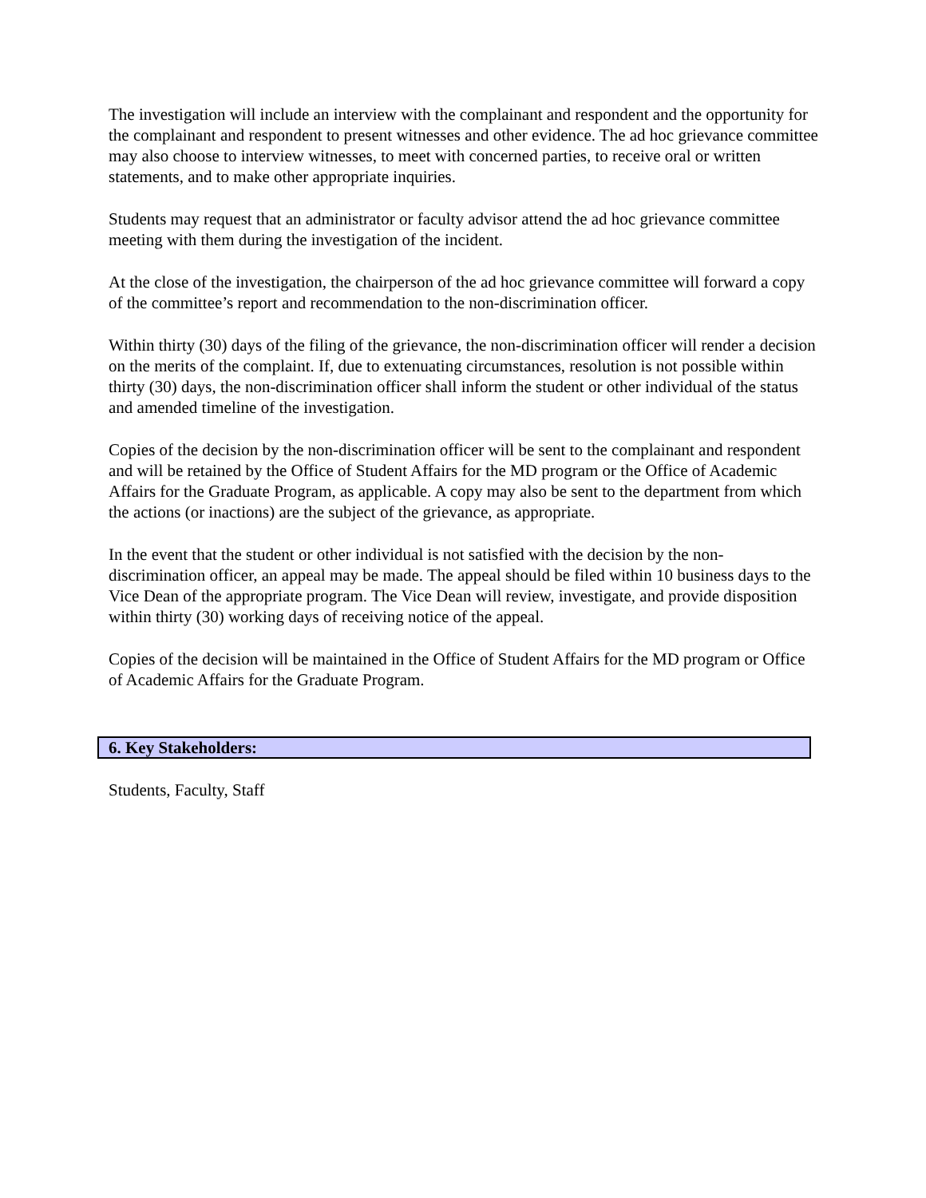The investigation will include an interview with the complainant and respondent and the opportunity for the complainant and respondent to present witnesses and other evidence. The ad hoc grievance committee may also choose to interview witnesses, to meet with concerned parties, to receive oral or written statements, and to make other appropriate inquiries.
Students may request that an administrator or faculty advisor attend the ad hoc grievance committee meeting with them during the investigation of the incident.
At the close of the investigation, the chairperson of the ad hoc grievance committee will forward a copy of the committee’s report and recommendation to the non-discrimination officer.
Within thirty (30) days of the filing of the grievance, the non-discrimination officer will render a decision on the merits of the complaint. If, due to extenuating circumstances, resolution is not possible within thirty (30) days, the non-discrimination officer shall inform the student or other individual of the status and amended timeline of the investigation.
Copies of the decision by the non-discrimination officer will be sent to the complainant and respondent and will be retained by the Office of Student Affairs for the MD program or the Office of Academic Affairs for the Graduate Program, as applicable. A copy may also be sent to the department from which the actions (or inactions) are the subject of the grievance, as appropriate.
In the event that the student or other individual is not satisfied with the decision by the non-discrimination officer, an appeal may be made. The appeal should be filed within 10 business days to the Vice Dean of the appropriate program. The Vice Dean will review, investigate, and provide disposition within thirty (30) working days of receiving notice of the appeal.
Copies of the decision will be maintained in the Office of Student Affairs for the MD program or Office of Academic Affairs for the Graduate Program.
6. Key Stakeholders:
Students, Faculty, Staff